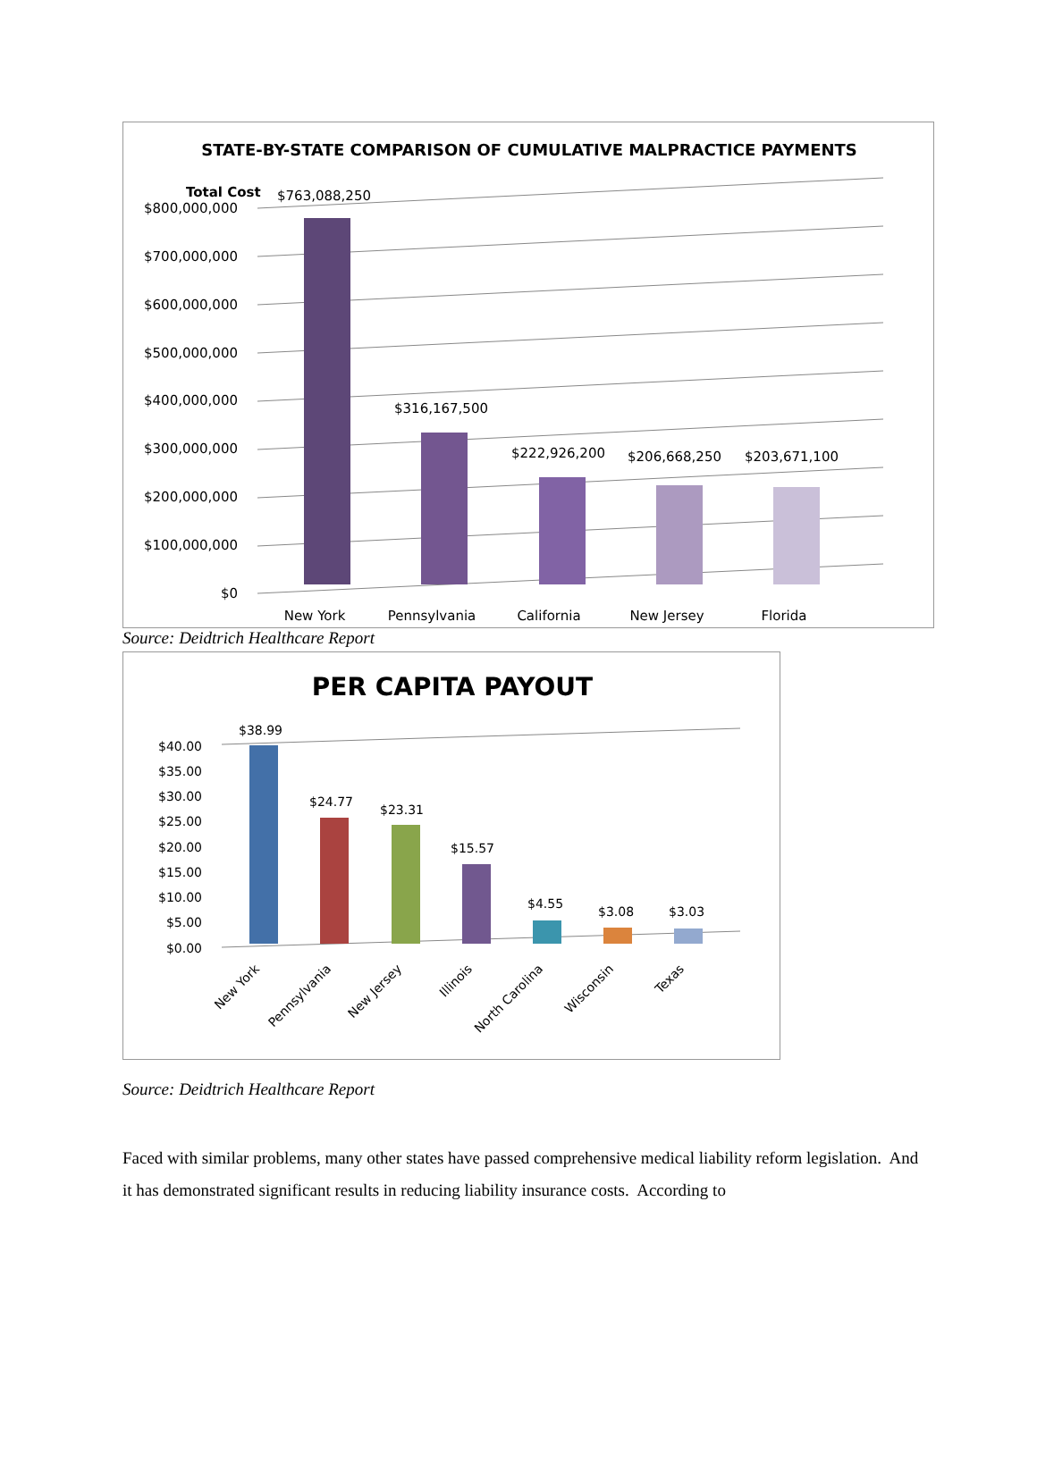STATE-BY-STATE COMPARISON OF CUMULATIVE MALPRACTICE PAYMENTS
Total Cost
$800,000,000
$700,000,000
$600,000,000
$500,000,000
$400,000,000
$300,000,000
$200,000,000
$100,000,000
$0
$763,088,250
$316,167,500
$222,926,200
$206,668,250
$203,671,100
New York
Pennsylvania
California
New Jersey
Florida
Source: Deidtrich Healthcare Report
PER CAPITA PAYOUT
$40.00
$35.00
$30.00
$25.00
$20.00
$15.00
$10.00
$5.00
$0.00
$38.99
$24.77
$23.31
$15.57
$4.55
$3.08
$3.03
New York
Pennsylvania
New Jersey
Illinois
North Carolina
Wisconsin
Texas
Source: Deidtrich Healthcare Report
Faced with similar problems, many other states have passed comprehensive medical liability reform legislation. And it has demonstrated significant results in reducing liability insurance costs. According to